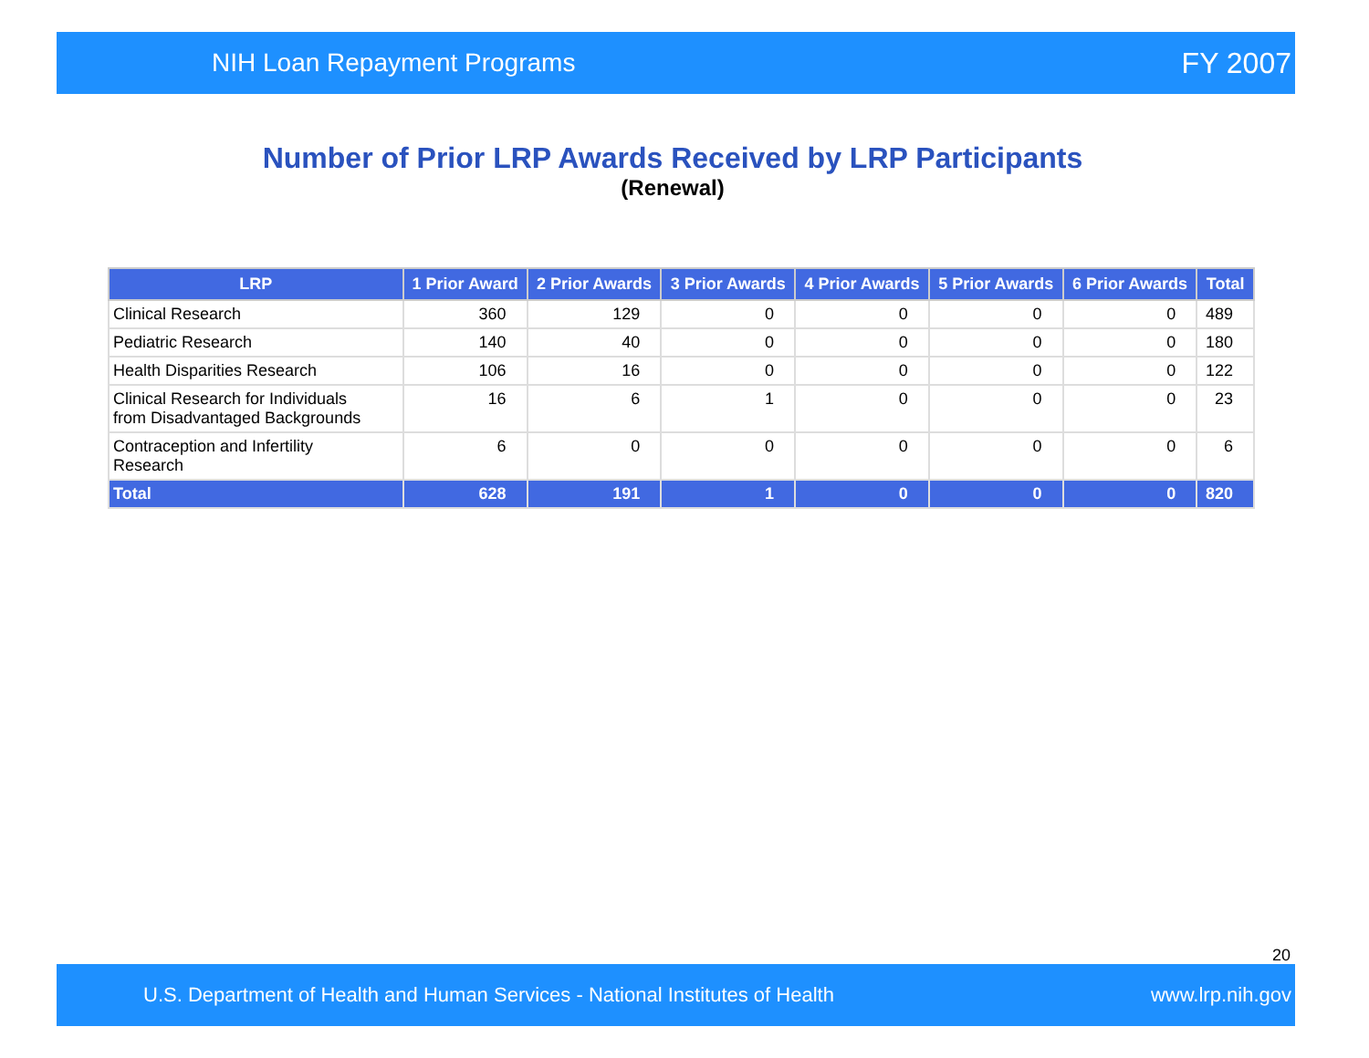NIH Loan Repayment Programs FY 2007
Number of Prior LRP Awards Received by LRP Participants
(Renewal)
| LRP | 1 Prior Award | 2 Prior Awards | 3 Prior Awards | 4 Prior Awards | 5 Prior Awards | 6 Prior Awards | Total |
| --- | --- | --- | --- | --- | --- | --- | --- |
| Clinical Research | 360 | 129 | 0 | 0 | 0 | 0 | 489 |
| Pediatric Research | 140 | 40 | 0 | 0 | 0 | 0 | 180 |
| Health Disparities Research | 106 | 16 | 0 | 0 | 0 | 0 | 122 |
| Clinical Research for Individuals from Disadvantaged Backgrounds | 16 | 6 | 1 | 0 | 0 | 0 | 23 |
| Contraception and Infertility Research | 6 | 0 | 0 | 0 | 0 | 0 | 6 |
| Total | 628 | 191 | 1 | 0 | 0 | 0 | 820 |
20
U.S. Department of Health and Human Services - National Institutes of Health www.lrp.nih.gov